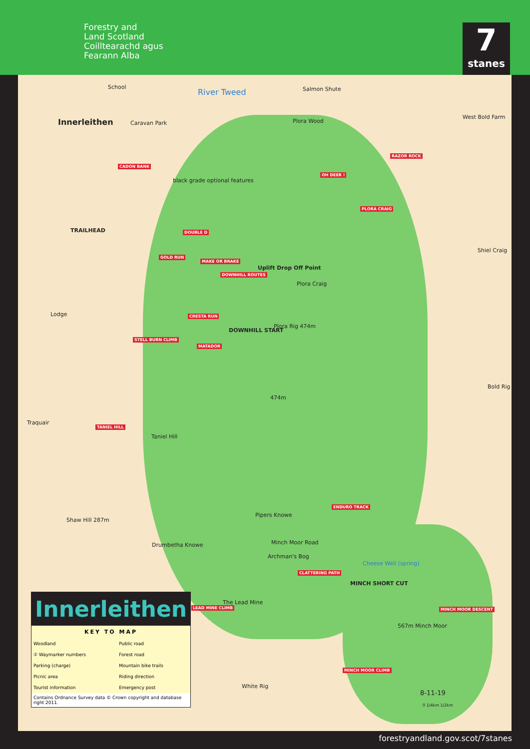Forestry and
Land Scotland
Coilltearachd agus
Fearann Alba
7
stanes
School
River Tweed Salmon Shute
Innerleithen Caravan Park Plora Wood
West Bold Farm
CADON BANK
black grade optional features
OH DEER !
RAZOR ROCK
PLORA CRAIG
TRAILHEAD DOUBLE D
GOLD RUN
MAKE OR BRAKE
Uplift Drop Off Point
DOWNHILL ROUTES
Plora Craig
Shiel Craig
Lodge CRESTA RUN
DOWNHILL START
Plora Rig 474m
STELL BURN CLIMB
MATADOR
474m
Bold Rig
Traquair
TANIEL HILL
Taniel Hill
Shaw Hill 287m
Pipers Knowe
ENDURO TRACK
Drumbetha Knowe Minch Moor Road
Archman's Bog
Cheese Well (spring)
CLATTERING PATH
MINCH SHORT CUT
LEAD MINE CLIMB
The Lead Mine
MINCH MOOR DESCENT
567m Minch Moor
MINCH MOOR CLIMB
White Rig
8-11-19
0 1/4km 1/2km
Innerleithen
KEY TO MAP
| Woodland | Public road |
| ② Waymarker numbers | Forest road |
| Parking (charge) | Mountain bike trails |
| Picnic area | Riding direction |
| Tourist information | Emergency post |
Contains Ordnance Survey data © Crown copyright and database right 2011.
forestryandland.gov.scot/7stanes